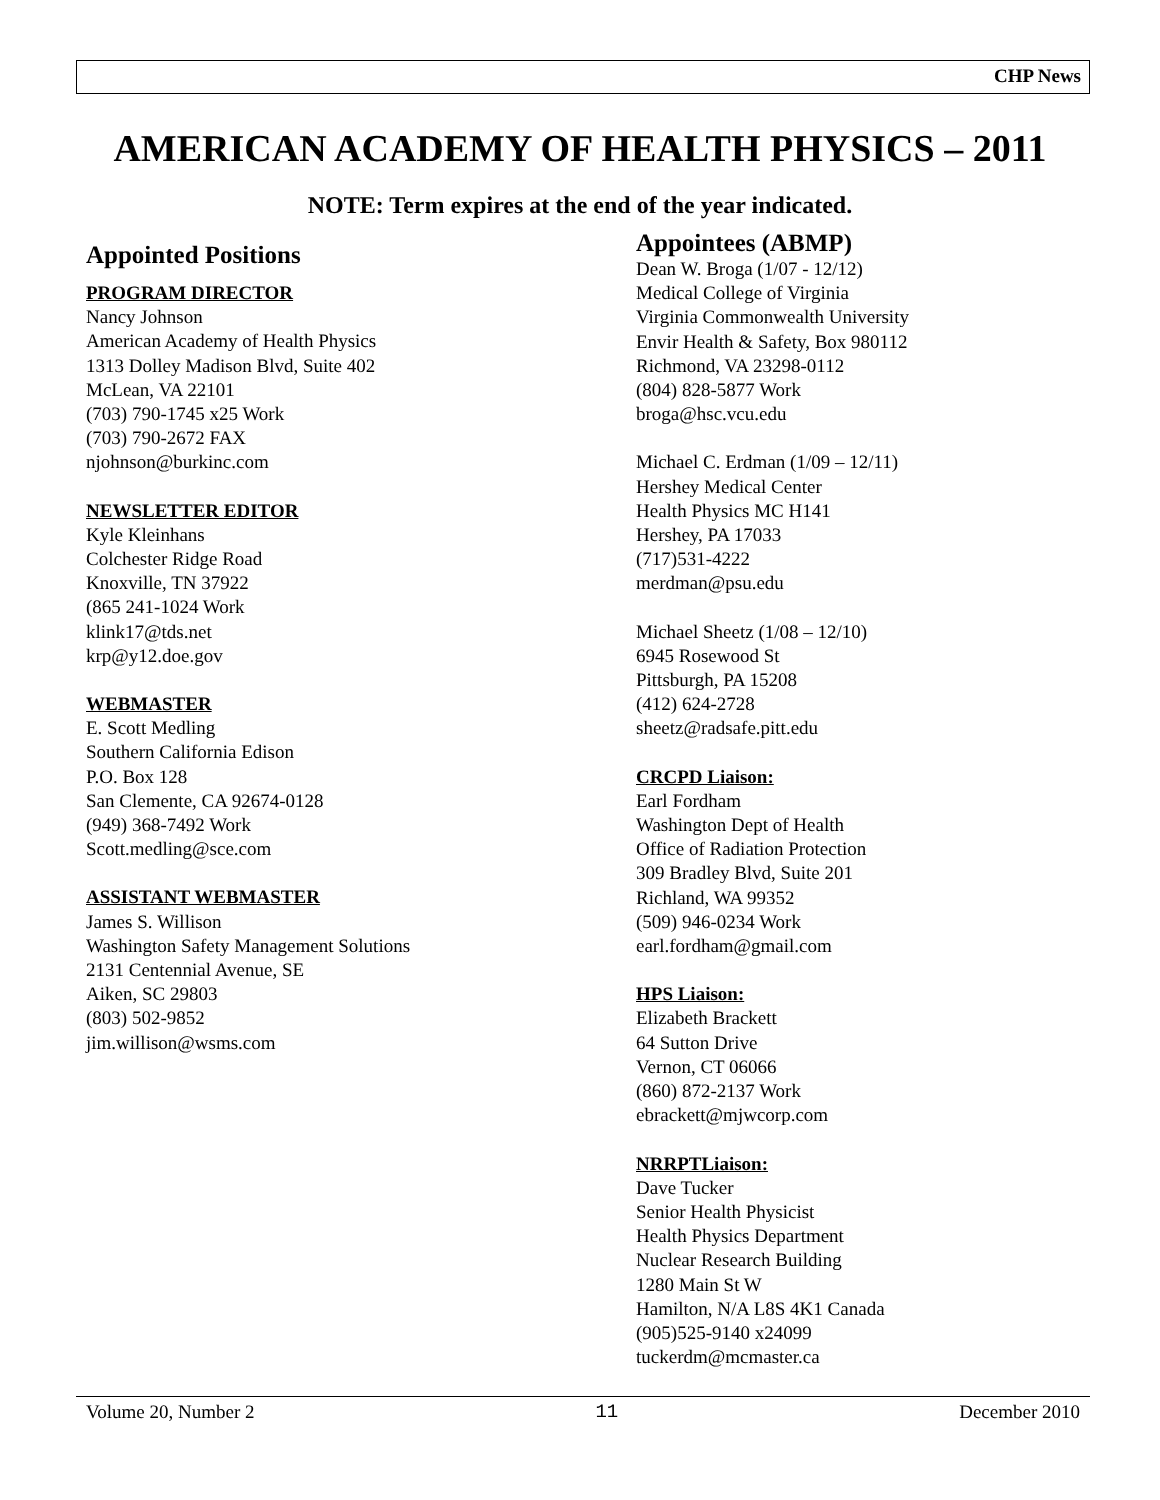CHP News
AMERICAN ACADEMY OF HEALTH PHYSICS – 2011
NOTE: Term expires at the end of the year indicated.
Appointed Positions
PROGRAM DIRECTOR
Nancy Johnson
American Academy of Health Physics
1313 Dolley Madison Blvd, Suite 402
McLean, VA 22101
(703) 790-1745 x25 Work
(703) 790-2672 FAX
njohnson@burkinc.com
NEWSLETTER EDITOR
Kyle Kleinhans
Colchester Ridge Road
Knoxville, TN 37922
(865 241-1024 Work
klink17@tds.net
krp@y12.doe.gov
WEBMASTER
E. Scott Medling
Southern California Edison
P.O. Box 128
San Clemente, CA 92674-0128
(949) 368-7492 Work
Scott.medling@sce.com
ASSISTANT WEBMASTER
James S. Willison
Washington Safety Management Solutions
2131 Centennial Avenue, SE
Aiken, SC 29803
(803) 502-9852
jim.willison@wsms.com
Appointees (ABMP)
Dean W. Broga (1/07 - 12/12)
Medical College of Virginia
Virginia Commonwealth University
Envir Health & Safety, Box 980112
Richmond, VA 23298-0112
(804) 828-5877 Work
broga@hsc.vcu.edu
Michael C. Erdman (1/09 – 12/11)
Hershey Medical Center
Health Physics MC H141
Hershey, PA 17033
(717)531-4222
merdman@psu.edu
Michael Sheetz (1/08 – 12/10)
6945 Rosewood St
Pittsburgh, PA 15208
(412) 624-2728
sheetz@radsafe.pitt.edu
CRCPD Liaison:
Earl Fordham
Washington Dept of Health
Office of Radiation Protection
309 Bradley Blvd, Suite 201
Richland, WA 99352
(509) 946-0234 Work
earl.fordham@gmail.com
HPS Liaison:
Elizabeth Brackett
64 Sutton Drive
Vernon, CT 06066
(860) 872-2137 Work
ebrackett@mjwcorp.com
NRRPTLiaison:
Dave Tucker
Senior Health Physicist
Health Physics Department
Nuclear Research Building
1280 Main St W
Hamilton, N/A L8S 4K1 Canada
(905)525-9140 x24099
tuckerdm@mcmaster.ca
Volume 20, Number 2 11 December 2010